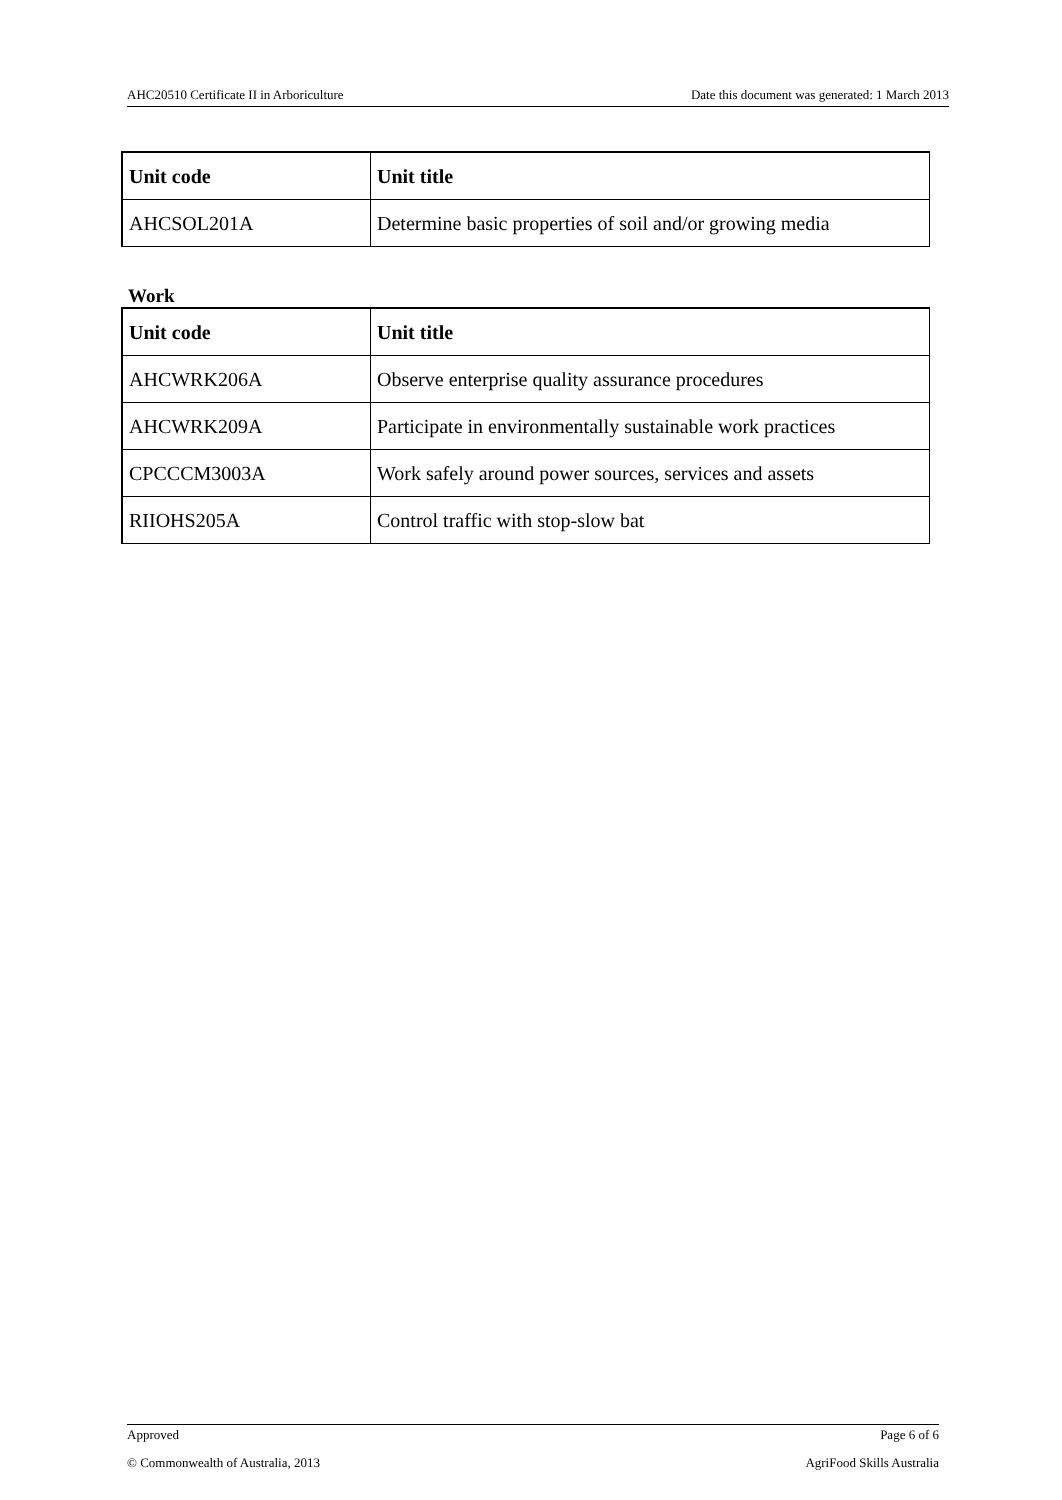AHC20510 Certificate II in Arboriculture Date this document was generated: 1 March 2013
| Unit code | Unit title |
| --- | --- |
| AHCSOL201A | Determine basic properties of soil and/or growing media |
Work
| Unit code | Unit title |
| --- | --- |
| AHCWRK206A | Observe enterprise quality assurance procedures |
| AHCWRK209A | Participate in environmentally sustainable work practices |
| CPCCCM3003A | Work safely around power sources, services and assets |
| RIIOHS205A | Control traffic with stop-slow bat |
Approved Page 6 of 6
© Commonwealth of Australia, 2013 AgriFood Skills Australia